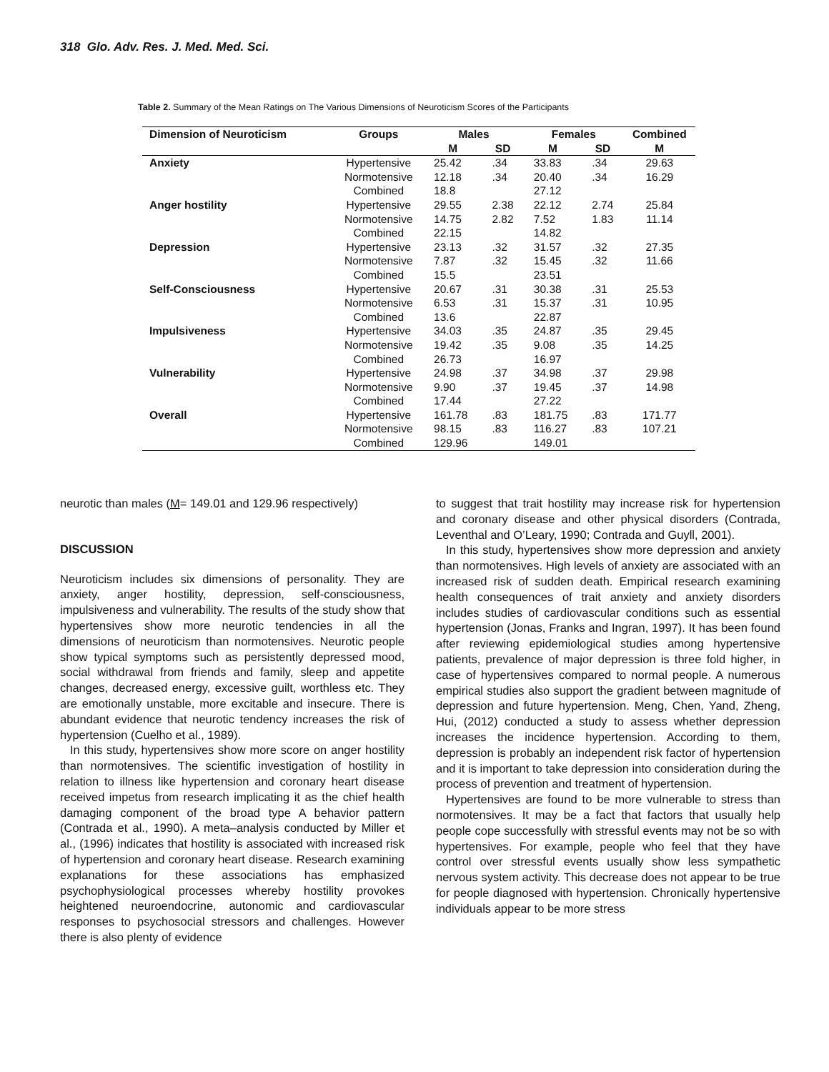318 Glo. Adv. Res. J. Med. Med. Sci.
Table 2. Summary of the Mean Ratings on The Various Dimensions of Neuroticism Scores of the Participants
| Dimension of Neuroticism | Groups | Males | | Females | | Combined |
| --- | --- | --- | --- | --- | --- | --- |
| | | M | SD | M | SD | M |
| Anxiety | Hypertensive | 25.42 | .34 | 33.83 | .34 | 29.63 |
| | Normotensive | 12.18 | .34 | 20.40 | .34 | 16.29 |
| | Combined | 18.8 | | 27.12 | | |
| Anger hostility | Hypertensive | 29.55 | 2.38 | 22.12 | 2.74 | 25.84 |
| | Normotensive | 14.75 | 2.82 | 7.52 | 1.83 | 11.14 |
| | Combined | 22.15 | | 14.82 | | |
| Depression | Hypertensive | 23.13 | .32 | 31.57 | .32 | 27.35 |
| | Normotensive | 7.87 | .32 | 15.45 | .32 | 11.66 |
| | Combined | 15.5 | | 23.51 | | |
| Self-Consciousness | Hypertensive | 20.67 | .31 | 30.38 | .31 | 25.53 |
| | Normotensive | 6.53 | .31 | 15.37 | .31 | 10.95 |
| | Combined | 13.6 | | 22.87 | | |
| Impulsiveness | Hypertensive | 34.03 | .35 | 24.87 | .35 | 29.45 |
| | Normotensive | 19.42 | .35 | 9.08 | .35 | 14.25 |
| | Combined | 26.73 | | 16.97 | | |
| Vulnerability | Hypertensive | 24.98 | .37 | 34.98 | .37 | 29.98 |
| | Normotensive | 9.90 | .37 | 19.45 | .37 | 14.98 |
| | Combined | 17.44 | | 27.22 | | |
| Overall | Hypertensive | 161.78 | .83 | 181.75 | .83 | 171.77 |
| | Normotensive | 98.15 | .83 | 116.27 | .83 | 107.21 |
| | Combined | 129.96 | | 149.01 | | |
neurotic than males (M= 149.01 and 129.96 respectively)
DISCUSSION
Neuroticism includes six dimensions of personality. They are anxiety, anger hostility, depression, self-consciousness, impulsiveness and vulnerability. The results of the study show that hypertensives show more neurotic tendencies in all the dimensions of neuroticism than normotensives. Neurotic people show typical symptoms such as persistently depressed mood, social withdrawal from friends and family, sleep and appetite changes, decreased energy, excessive guilt, worthless etc. They are emotionally unstable, more excitable and insecure. There is abundant evidence that neurotic tendency increases the risk of hypertension (Cuelho et al., 1989).
In this study, hypertensives show more score on anger hostility than normotensives. The scientific investigation of hostility in relation to illness like hypertension and coronary heart disease received impetus from research implicating it as the chief health damaging component of the broad type A behavior pattern (Contrada et al., 1990). A meta–analysis conducted by Miller et al., (1996) indicates that hostility is associated with increased risk of hypertension and coronary heart disease. Research examining explanations for these associations has emphasized psychophysiological processes whereby hostility provokes heightened neuroendocrine, autonomic and cardiovascular responses to psychosocial stressors and challenges. However there is also plenty of evidence
to suggest that trait hostility may increase risk for hypertension and coronary disease and other physical disorders (Contrada, Leventhal and O’Leary, 1990; Contrada and Guyll, 2001).
In this study, hypertensives show more depression and anxiety than normotensives. High levels of anxiety are associated with an increased risk of sudden death. Empirical research examining health consequences of trait anxiety and anxiety disorders includes studies of cardiovascular conditions such as essential hypertension (Jonas, Franks and Ingran, 1997). It has been found after reviewing epidemiological studies among hypertensive patients, prevalence of major depression is three fold higher, in case of hypertensives compared to normal people. A numerous empirical studies also support the gradient between magnitude of depression and future hypertension. Meng, Chen, Yand, Zheng, Hui, (2012) conducted a study to assess whether depression increases the incidence hypertension. According to them, depression is probably an independent risk factor of hypertension and it is important to take depression into consideration during the process of prevention and treatment of hypertension.
Hypertensives are found to be more vulnerable to stress than normotensives. It may be a fact that factors that usually help people cope successfully with stressful events may not be so with hypertensives. For example, people who feel that they have control over stressful events usually show less sympathetic nervous system activity. This decrease does not appear to be true for people diagnosed with hypertension. Chronically hypertensive individuals appear to be more stress